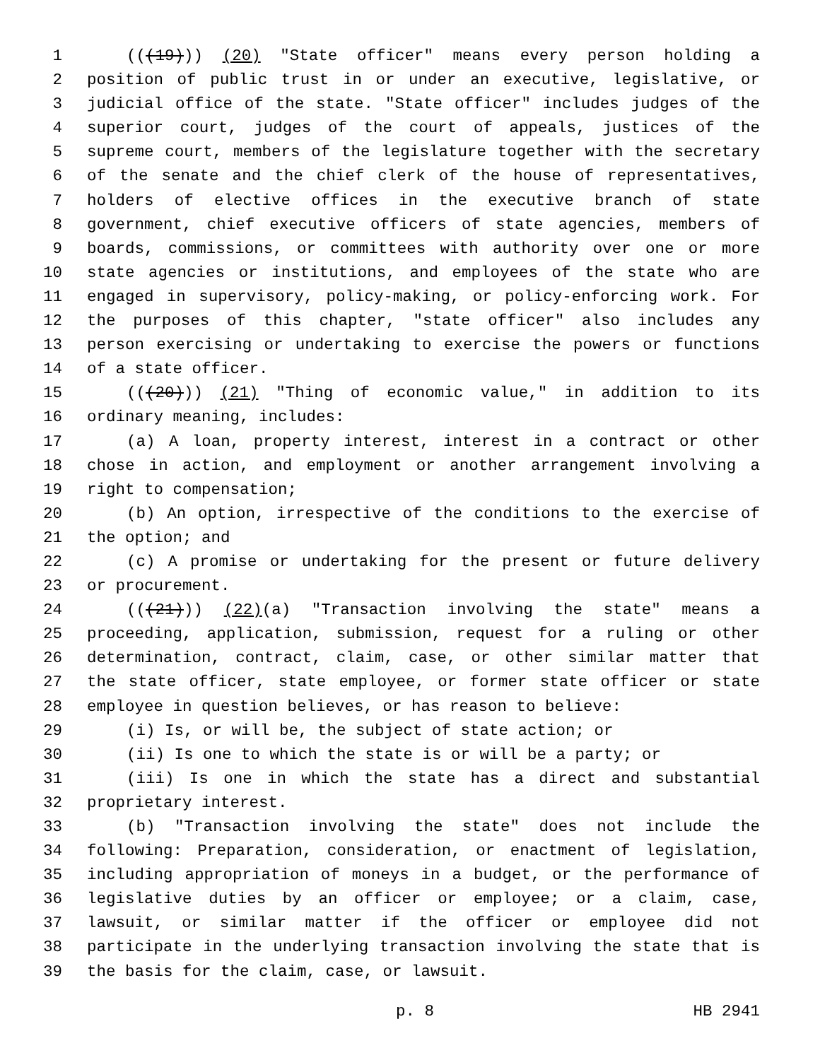1 (((19))) (20) "State officer" means every person holding a
2 position of public trust in or under an executive, legislative, or
3 judicial office of the state. "State officer" includes judges of the
4 superior court, judges of the court of appeals, justices of the
5 supreme court, members of the legislature together with the secretary
6 of the senate and the chief clerk of the house of representatives,
7 holders of elective offices in the executive branch of state
8 government, chief executive officers of state agencies, members of
9 boards, commissions, or committees with authority over one or more
10 state agencies or institutions, and employees of the state who are
11 engaged in supervisory, policy-making, or policy-enforcing work. For
12 the purposes of this chapter, "state officer" also includes any
13 person exercising or undertaking to exercise the powers or functions
14 of a state officer.
15 (((20))) (21) "Thing of economic value," in addition to its
16 ordinary meaning, includes:
17 (a) A loan, property interest, interest in a contract or other
18 chose in action, and employment or another arrangement involving a
19 right to compensation;
20 (b) An option, irrespective of the conditions to the exercise of
21 the option; and
22 (c) A promise or undertaking for the present or future delivery
23 or procurement.
24 (((21))) (22)(a) "Transaction involving the state" means a
25 proceeding, application, submission, request for a ruling or other
26 determination, contract, claim, case, or other similar matter that
27 the state officer, state employee, or former state officer or state
28 employee in question believes, or has reason to believe:
29 (i) Is, or will be, the subject of state action; or
30 (ii) Is one to which the state is or will be a party; or
31 (iii) Is one in which the state has a direct and substantial
32 proprietary interest.
33 (b) "Transaction involving the state" does not include the
34 following: Preparation, consideration, or enactment of legislation,
35 including appropriation of moneys in a budget, or the performance of
36 legislative duties by an officer or employee; or a claim, case,
37 lawsuit, or similar matter if the officer or employee did not
38 participate in the underlying transaction involving the state that is
39 the basis for the claim, case, or lawsuit.
p. 8 HB 2941